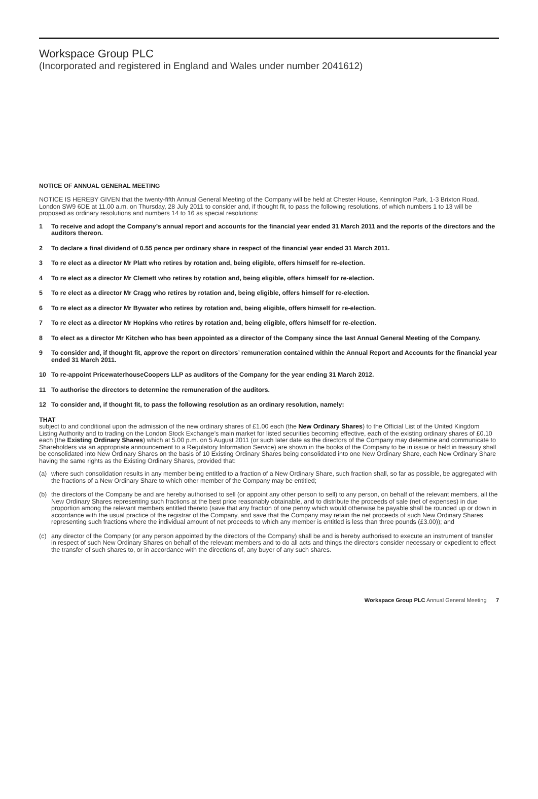Workspace Group PLC
(Incorporated and registered in England and Wales under number 2041612)
NOTICE OF ANNUAL GENERAL MEETING
NOTICE IS HEREBY GIVEN that the twenty-fifth Annual General Meeting of the Company will be held at Chester House, Kennington Park, 1-3 Brixton Road, London SW9 6DE at 11.00 a.m. on Thursday, 28 July 2011 to consider and, if thought fit, to pass the following resolutions, of which numbers 1 to 13 will be proposed as ordinary resolutions and numbers 14 to 16 as special resolutions:
1 To receive and adopt the Company’s annual report and accounts for the financial year ended 31 March 2011 and the reports of the directors and the auditors thereon.
2 To declare a final dividend of 0.55 pence per ordinary share in respect of the financial year ended 31 March 2011.
3 To re elect as a director Mr Platt who retires by rotation and, being eligible, offers himself for re-election.
4 To re elect as a director Mr Clemett who retires by rotation and, being eligible, offers himself for re-election.
5 To re elect as a director Mr Cragg who retires by rotation and, being eligible, offers himself for re-election.
6 To re elect as a director Mr Bywater who retires by rotation and, being eligible, offers himself for re-election.
7 To re elect as a director Mr Hopkins who retires by rotation and, being eligible, offers himself for re-election.
8 To elect as a director Mr Kitchen who has been appointed as a director of the Company since the last Annual General Meeting of the Company.
9 To consider and, if thought fit, approve the report on directors’ remuneration contained within the Annual Report and Accounts for the financial year ended 31 March 2011.
10 To re-appoint PricewaterhouseCoopers LLP as auditors of the Company for the year ending 31 March 2012.
11 To authorise the directors to determine the remuneration of the auditors.
12 To consider and, if thought fit, to pass the following resolution as an ordinary resolution, namely:
THAT
subject to and conditional upon the admission of the new ordinary shares of £1.00 each (the New Ordinary Shares) to the Official List of the United Kingdom Listing Authority and to trading on the London Stock Exchange’s main market for listed securities becoming effective, each of the existing ordinary shares of £0.10 each (the Existing Ordinary Shares) which at 5.00 p.m. on 5 August 2011 (or such later date as the directors of the Company may determine and communicate to Shareholders via an appropriate announcement to a Regulatory Information Service) are shown in the books of the Company to be in issue or held in treasury shall be consolidated into New Ordinary Shares on the basis of 10 Existing Ordinary Shares being consolidated into one New Ordinary Share, each New Ordinary Share having the same rights as the Existing Ordinary Shares, provided that:
(a) where such consolidation results in any member being entitled to a fraction of a New Ordinary Share, such fraction shall, so far as possible, be aggregated with the fractions of a New Ordinary Share to which other member of the Company may be entitled;
(b) the directors of the Company be and are hereby authorised to sell (or appoint any other person to sell) to any person, on behalf of the relevant members, all the New Ordinary Shares representing such fractions at the best price reasonably obtainable, and to distribute the proceeds of sale (net of expenses) in due proportion among the relevant members entitled thereto (save that any fraction of one penny which would otherwise be payable shall be rounded up or down in accordance with the usual practice of the registrar of the Company, and save that the Company may retain the net proceeds of such New Ordinary Shares representing such fractions where the individual amount of net proceeds to which any member is entitled is less than three pounds (£3.00)); and
(c) any director of the Company (or any person appointed by the directors of the Company) shall be and is hereby authorised to execute an instrument of transfer in respect of such New Ordinary Shares on behalf of the relevant members and to do all acts and things the directors consider necessary or expedient to effect the transfer of such shares to, or in accordance with the directions of, any buyer of any such shares.
Workspace Group PLC Annual General Meeting 7